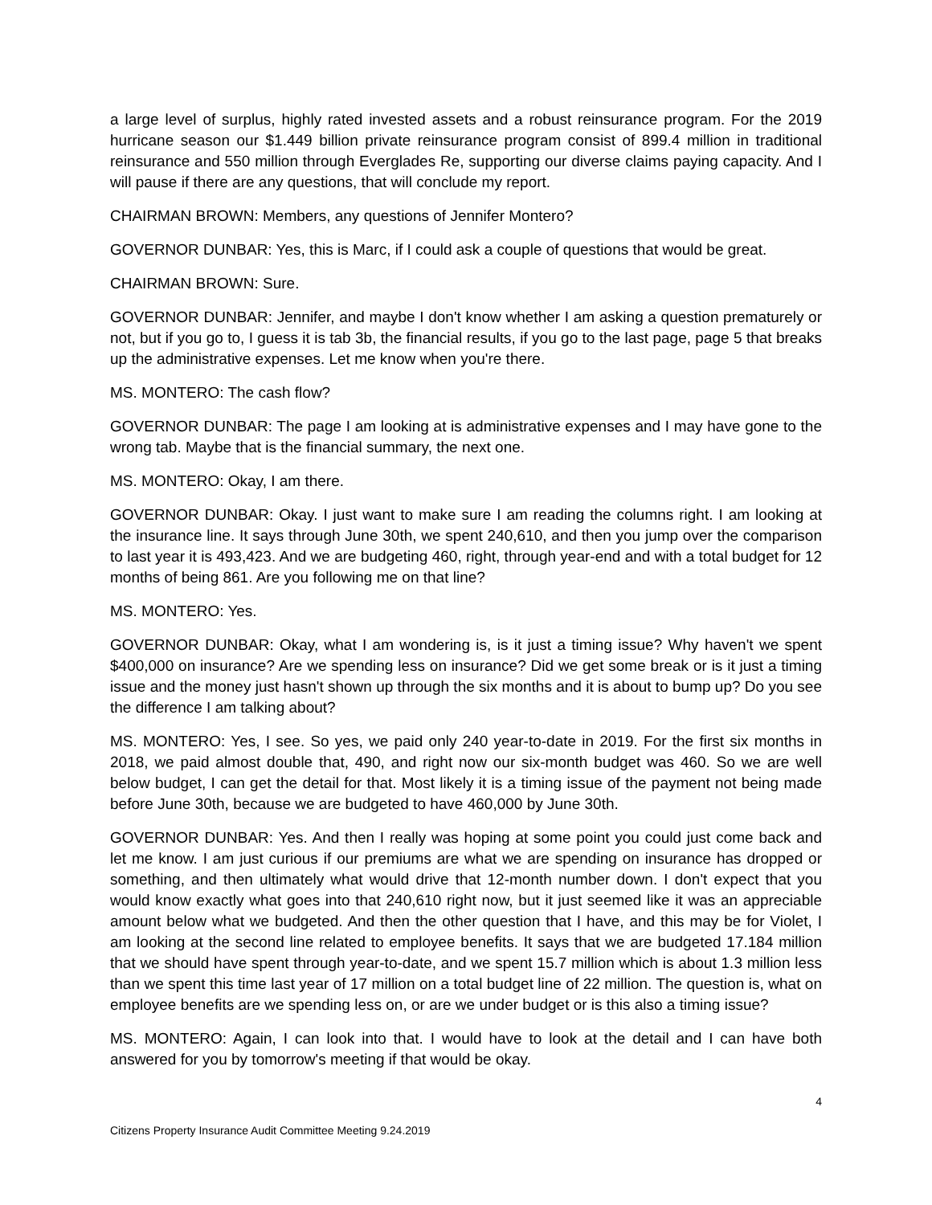a large level of surplus, highly rated invested assets and a robust reinsurance program. For the 2019 hurricane season our $1.449 billion private reinsurance program consist of 899.4 million in traditional reinsurance and 550 million through Everglades Re, supporting our diverse claims paying capacity. And I will pause if there are any questions, that will conclude my report.
CHAIRMAN BROWN: Members, any questions of Jennifer Montero?
GOVERNOR DUNBAR: Yes, this is Marc, if I could ask a couple of questions that would be great.
CHAIRMAN BROWN: Sure.
GOVERNOR DUNBAR: Jennifer, and maybe I don't know whether I am asking a question prematurely or not, but if you go to, I guess it is tab 3b, the financial results, if you go to the last page, page 5 that breaks up the administrative expenses. Let me know when you're there.
MS. MONTERO: The cash flow?
GOVERNOR DUNBAR: The page I am looking at is administrative expenses and I may have gone to the wrong tab. Maybe that is the financial summary, the next one.
MS. MONTERO: Okay, I am there.
GOVERNOR DUNBAR: Okay. I just want to make sure I am reading the columns right. I am looking at the insurance line. It says through June 30th, we spent 240,610, and then you jump over the comparison to last year it is 493,423. And we are budgeting 460, right, through year-end and with a total budget for 12 months of being 861. Are you following me on that line?
MS. MONTERO: Yes.
GOVERNOR DUNBAR: Okay, what I am wondering is, is it just a timing issue? Why haven't we spent $400,000 on insurance? Are we spending less on insurance? Did we get some break or is it just a timing issue and the money just hasn't shown up through the six months and it is about to bump up? Do you see the difference I am talking about?
MS. MONTERO: Yes, I see. So yes, we paid only 240 year-to-date in 2019. For the first six months in 2018, we paid almost double that, 490, and right now our six-month budget was 460. So we are well below budget, I can get the detail for that. Most likely it is a timing issue of the payment not being made before June 30th, because we are budgeted to have 460,000 by June 30th.
GOVERNOR DUNBAR: Yes. And then I really was hoping at some point you could just come back and let me know. I am just curious if our premiums are what we are spending on insurance has dropped or something, and then ultimately what would drive that 12-month number down. I don't expect that you would know exactly what goes into that 240,610 right now, but it just seemed like it was an appreciable amount below what we budgeted. And then the other question that I have, and this may be for Violet, I am looking at the second line related to employee benefits. It says that we are budgeted 17.184 million that we should have spent through year-to-date, and we spent 15.7 million which is about 1.3 million less than we spent this time last year of 17 million on a total budget line of 22 million. The question is, what on employee benefits are we spending less on, or are we under budget or is this also a timing issue?
MS. MONTERO: Again, I can look into that. I would have to look at the detail and I can have both answered for you by tomorrow's meeting if that would be okay.
4
Citizens Property Insurance Audit Committee Meeting 9.24.2019